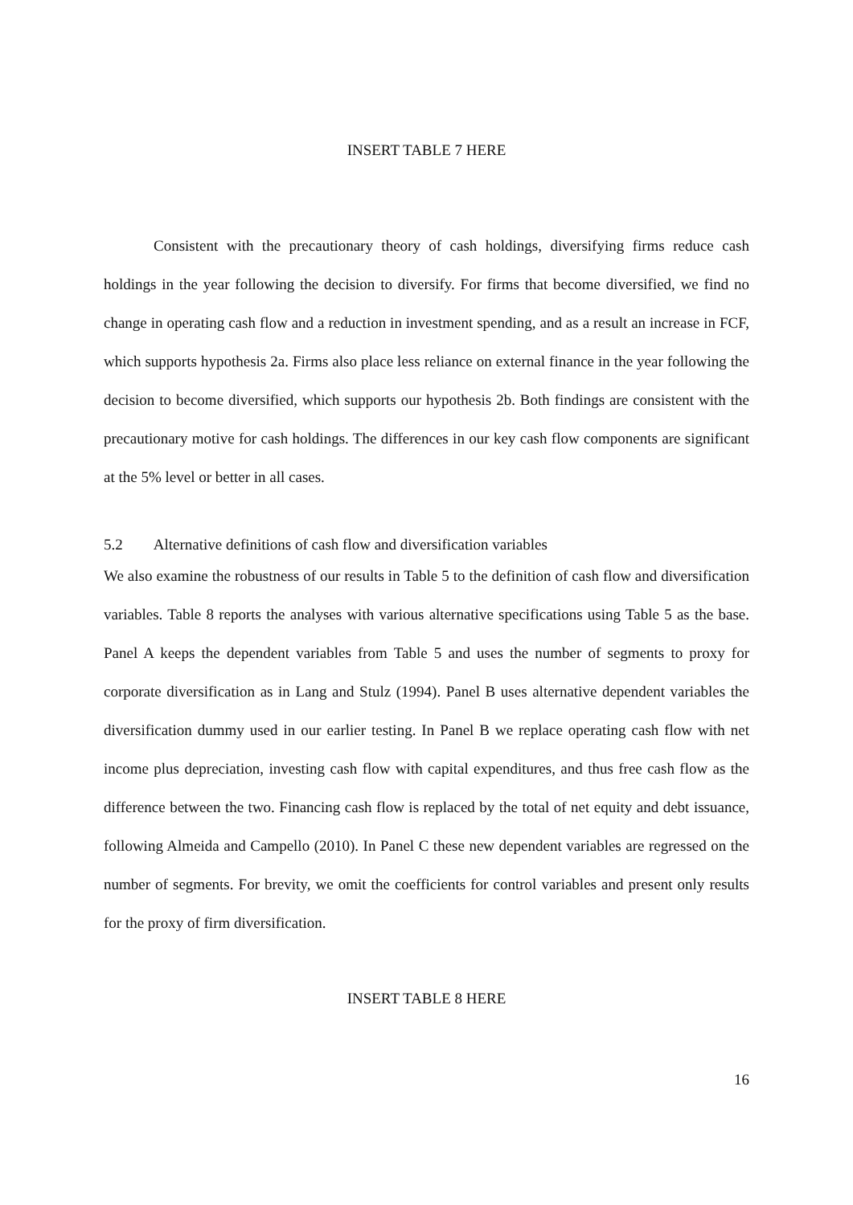INSERT TABLE 7 HERE
Consistent with the precautionary theory of cash holdings, diversifying firms reduce cash holdings in the year following the decision to diversify. For firms that become diversified, we find no change in operating cash flow and a reduction in investment spending, and as a result an increase in FCF, which supports hypothesis 2a. Firms also place less reliance on external finance in the year following the decision to become diversified, which supports our hypothesis 2b. Both findings are consistent with the precautionary motive for cash holdings. The differences in our key cash flow components are significant at the 5% level or better in all cases.
5.2 Alternative definitions of cash flow and diversification variables
We also examine the robustness of our results in Table 5 to the definition of cash flow and diversification variables. Table 8 reports the analyses with various alternative specifications using Table 5 as the base. Panel A keeps the dependent variables from Table 5 and uses the number of segments to proxy for corporate diversification as in Lang and Stulz (1994). Panel B uses alternative dependent variables the diversification dummy used in our earlier testing. In Panel B we replace operating cash flow with net income plus depreciation, investing cash flow with capital expenditures, and thus free cash flow as the difference between the two. Financing cash flow is replaced by the total of net equity and debt issuance, following Almeida and Campello (2010). In Panel C these new dependent variables are regressed on the number of segments. For brevity, we omit the coefficients for control variables and present only results for the proxy of firm diversification.
INSERT TABLE 8 HERE
16